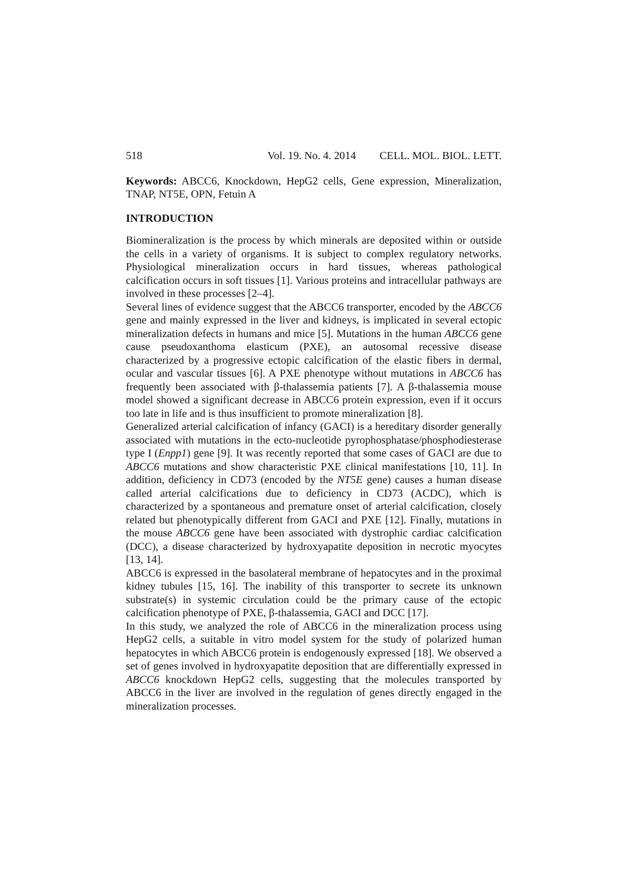518 Vol. 19. No. 4. 2014 CELL. MOL. BIOL. LETT.
Keywords: ABCC6, Knockdown, HepG2 cells, Gene expression, Mineralization, TNAP, NT5E, OPN, Fetuin A
INTRODUCTION
Biomineralization is the process by which minerals are deposited within or outside the cells in a variety of organisms. It is subject to complex regulatory networks. Physiological mineralization occurs in hard tissues, whereas pathological calcification occurs in soft tissues [1]. Various proteins and intracellular pathways are involved in these processes [2–4].
Several lines of evidence suggest that the ABCC6 transporter, encoded by the ABCC6 gene and mainly expressed in the liver and kidneys, is implicated in several ectopic mineralization defects in humans and mice [5]. Mutations in the human ABCC6 gene cause pseudoxanthoma elasticum (PXE), an autosomal recessive disease characterized by a progressive ectopic calcification of the elastic fibers in dermal, ocular and vascular tissues [6]. A PXE phenotype without mutations in ABCC6 has frequently been associated with β-thalassemia patients [7]. A β-thalassemia mouse model showed a significant decrease in ABCC6 protein expression, even if it occurs too late in life and is thus insufficient to promote mineralization [8].
Generalized arterial calcification of infancy (GACI) is a hereditary disorder generally associated with mutations in the ecto-nucleotide pyrophosphatase/phosphodiesterase type I (Enpp1) gene [9]. It was recently reported that some cases of GACI are due to ABCC6 mutations and show characteristic PXE clinical manifestations [10, 11]. In addition, deficiency in CD73 (encoded by the NT5E gene) causes a human disease called arterial calcifications due to deficiency in CD73 (ACDC), which is characterized by a spontaneous and premature onset of arterial calcification, closely related but phenotypically different from GACI and PXE [12]. Finally, mutations in the mouse ABCC6 gene have been associated with dystrophic cardiac calcification (DCC), a disease characterized by hydroxyapatite deposition in necrotic myocytes [13, 14].
ABCC6 is expressed in the basolateral membrane of hepatocytes and in the proximal kidney tubules [15, 16]. The inability of this transporter to secrete its unknown substrate(s) in systemic circulation could be the primary cause of the ectopic calcification phenotype of PXE, β-thalassemia, GACI and DCC [17].
In this study, we analyzed the role of ABCC6 in the mineralization process using HepG2 cells, a suitable in vitro model system for the study of polarized human hepatocytes in which ABCC6 protein is endogenously expressed [18]. We observed a set of genes involved in hydroxyapatite deposition that are differentially expressed in ABCC6 knockdown HepG2 cells, suggesting that the molecules transported by ABCC6 in the liver are involved in the regulation of genes directly engaged in the mineralization processes.